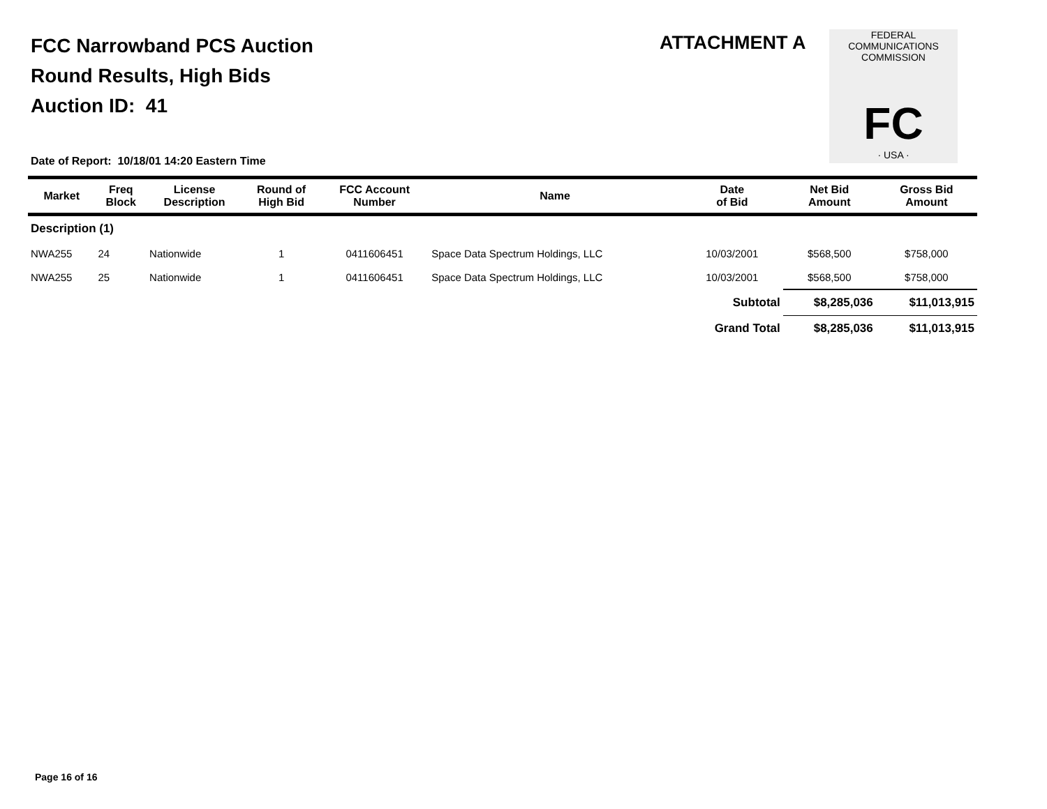FCC Narrowband PCS Auction
Round Results, High Bids
Auction ID: 41
ATTACHMENT A
FEDERAL COMMUNICATIONS COMMISSION
FC
· USA ·
Date of Report: 10/18/01 14:20 Eastern Time
| Market | Freq Block | License Description | Round of High Bid | FCC Account Number | Name | Date of Bid | Net Bid Amount | Gross Bid Amount |
| --- | --- | --- | --- | --- | --- | --- | --- | --- |
| Description (1) | | | | | | | | |
| NWA255 | 24 | Nationwide | 1 | 0411606451 | Space Data Spectrum Holdings, LLC | 10/03/2001 | $568,500 | $758,000 |
| NWA255 | 25 | Nationwide | 1 | 0411606451 | Space Data Spectrum Holdings, LLC | 10/03/2001 | $568,500 | $758,000 |
| | | | | | | Subtotal | $8,285,036 | $11,013,915 |
| | | | | | | Grand Total | $8,285,036 | $11,013,915 |
Page 16 of 16